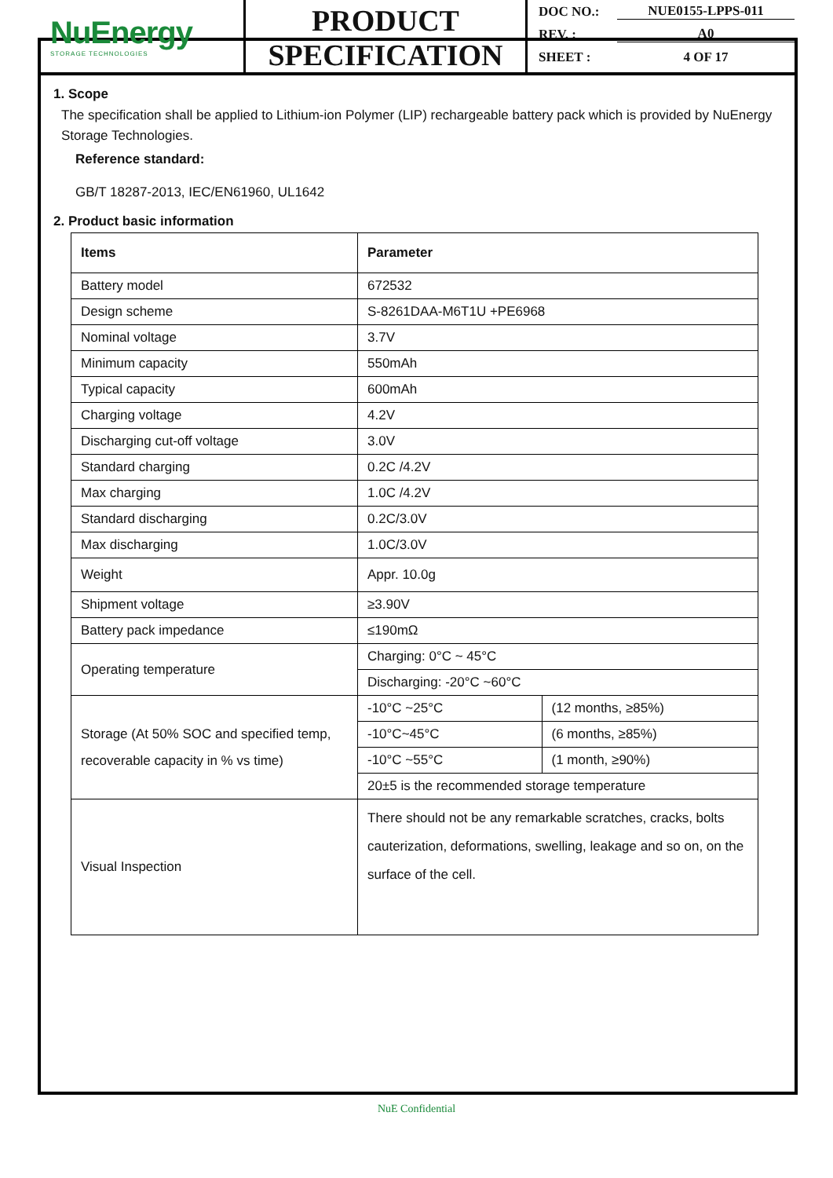NuEnergy
STORAGE TECHNOLOGIES
PRODUCT
SPECIFICATION
DOC NO.: NUE0155-LPPS-011
REV. : A0
SHEET : 4 OF 17
1. Scope
The specification shall be applied to Lithium-ion Polymer (LIP) rechargeable battery pack which is provided by NuEnergy Storage Technologies.
Reference standard:
GB/T 18287-2013, IEC/EN61960, UL1642
2. Product basic information
| Items | Parameter | |
| --- | --- | --- |
| Battery model | 672532 | |
| Design scheme | S-8261DAA-M6T1U +PE6968 | |
| Nominal voltage | 3.7V | |
| Minimum capacity | 550mAh | |
| Typical capacity | 600mAh | |
| Charging voltage | 4.2V | |
| Discharging cut-off voltage | 3.0V | |
| Standard charging | 0.2C /4.2V | |
| Max charging | 1.0C /4.2V | |
| Standard discharging | 0.2C/3.0V | |
| Max discharging | 1.0C/3.0V | |
| Weight | Appr. 10.0g | |
| Shipment voltage | ≥3.90V | |
| Battery pack impedance | ≤190mΩ | |
| Operating temperature | Charging: 0°C ~ 45°C | |
| | Discharging: -20°C ~60°C | |
| Storage (At 50% SOC and specified temp, recoverable capacity in % vs time) | -10°C ~25°C | (12 months, ≥85%) |
| | -10°C~45°C | (6 months, ≥85%) |
| | -10°C ~55°C | (1 month, ≥90%) |
| | 20±5 is the recommended storage temperature | |
| Visual Inspection | There should not be any remarkable scratches, cracks, bolts cauterization, deformations, swelling, leakage and so on, on the surface of the cell. | |
NuE Confidential